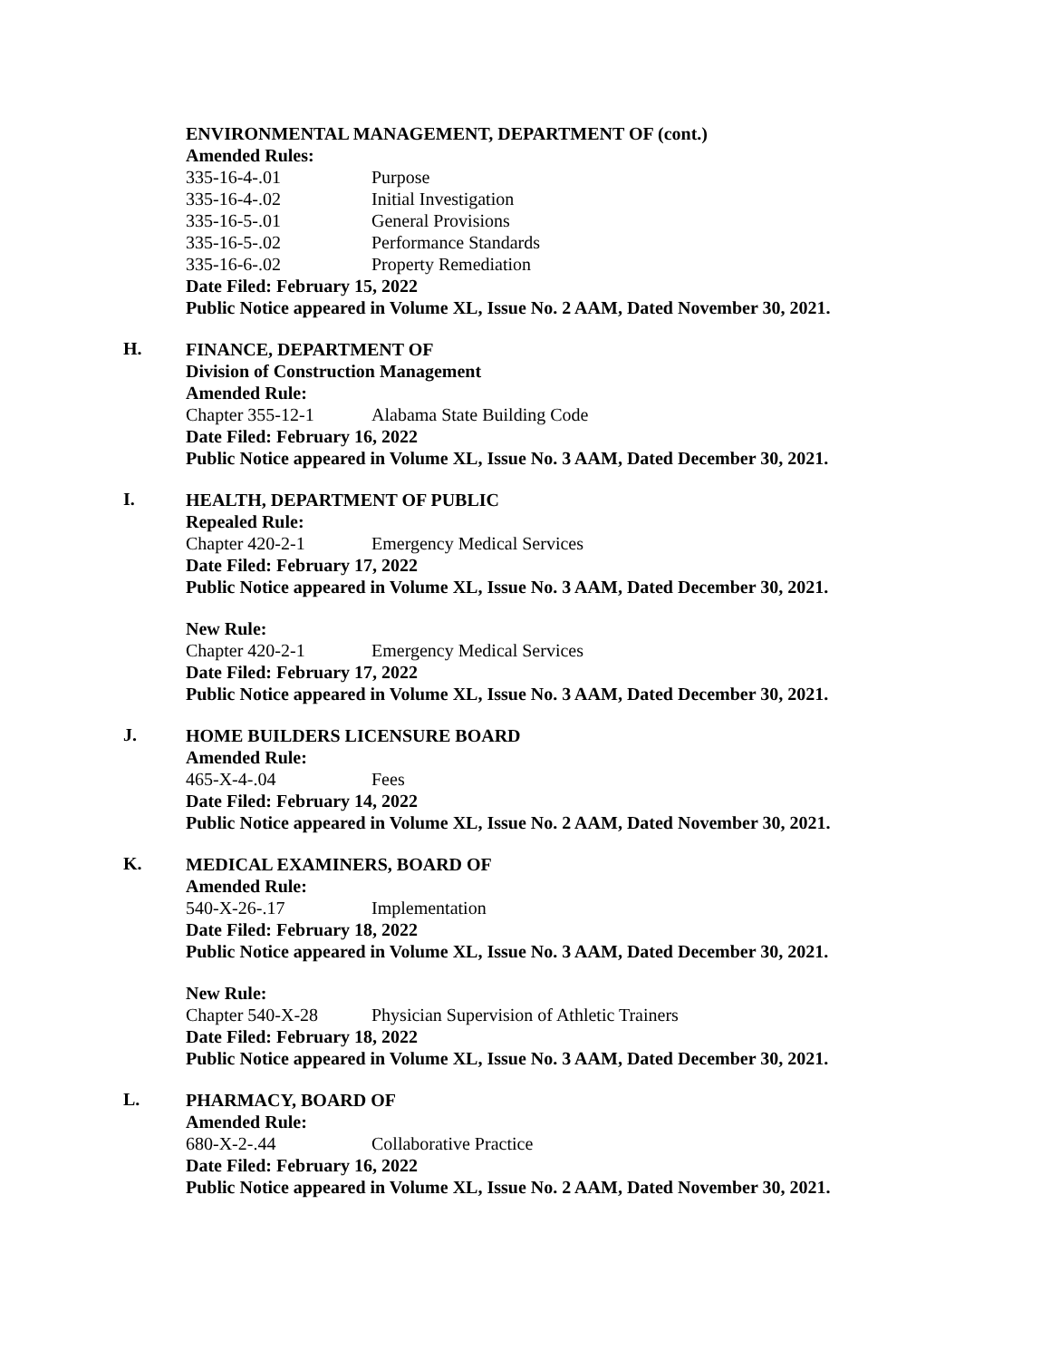ENVIRONMENTAL MANAGEMENT, DEPARTMENT OF (cont.)
Amended Rules:
335-16-4-.01 Purpose
335-16-4-.02 Initial Investigation
335-16-5-.01 General Provisions
335-16-5-.02 Performance Standards
335-16-6-.02 Property Remediation
Date Filed: February 15, 2022
Public Notice appeared in Volume XL, Issue No. 2 AAM, Dated November 30, 2021.
H.
FINANCE, DEPARTMENT OF
Division of Construction Management
Amended Rule:
Chapter 355-12-1 Alabama State Building Code
Date Filed: February 16, 2022
Public Notice appeared in Volume XL, Issue No. 3 AAM, Dated December 30, 2021.
I.
HEALTH, DEPARTMENT OF PUBLIC
Repealed Rule:
Chapter 420-2-1 Emergency Medical Services
Date Filed: February 17, 2022
Public Notice appeared in Volume XL, Issue No. 3 AAM, Dated December 30, 2021.
New Rule:
Chapter 420-2-1 Emergency Medical Services
Date Filed: February 17, 2022
Public Notice appeared in Volume XL, Issue No. 3 AAM, Dated December 30, 2021.
J.
HOME BUILDERS LICENSURE BOARD
Amended Rule:
465-X-4-.04 Fees
Date Filed: February 14, 2022
Public Notice appeared in Volume XL, Issue No. 2 AAM, Dated November 30, 2021.
K.
MEDICAL EXAMINERS, BOARD OF
Amended Rule:
540-X-26-.17 Implementation
Date Filed: February 18, 2022
Public Notice appeared in Volume XL, Issue No. 3 AAM, Dated December 30, 2021.
New Rule:
Chapter 540-X-28 Physician Supervision of Athletic Trainers
Date Filed: February 18, 2022
Public Notice appeared in Volume XL, Issue No. 3 AAM, Dated December 30, 2021.
L.
PHARMACY, BOARD OF
Amended Rule:
680-X-2-.44 Collaborative Practice
Date Filed: February 16, 2022
Public Notice appeared in Volume XL, Issue No. 2 AAM, Dated November 30, 2021.